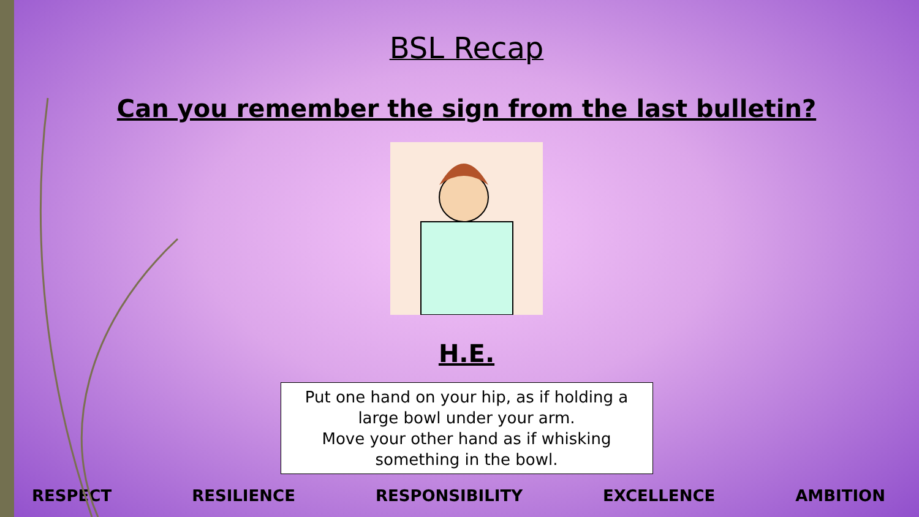BSL Recap
Can you remember the sign from the last bulletin?
H.E.
Put one hand on your hip, as if holding a
large bowl under your arm.
Move your other hand as if whisking
something in the bowl.
RESPECT RESILIENCE RESPONSIBILITY EXCELLENCE AMBITION